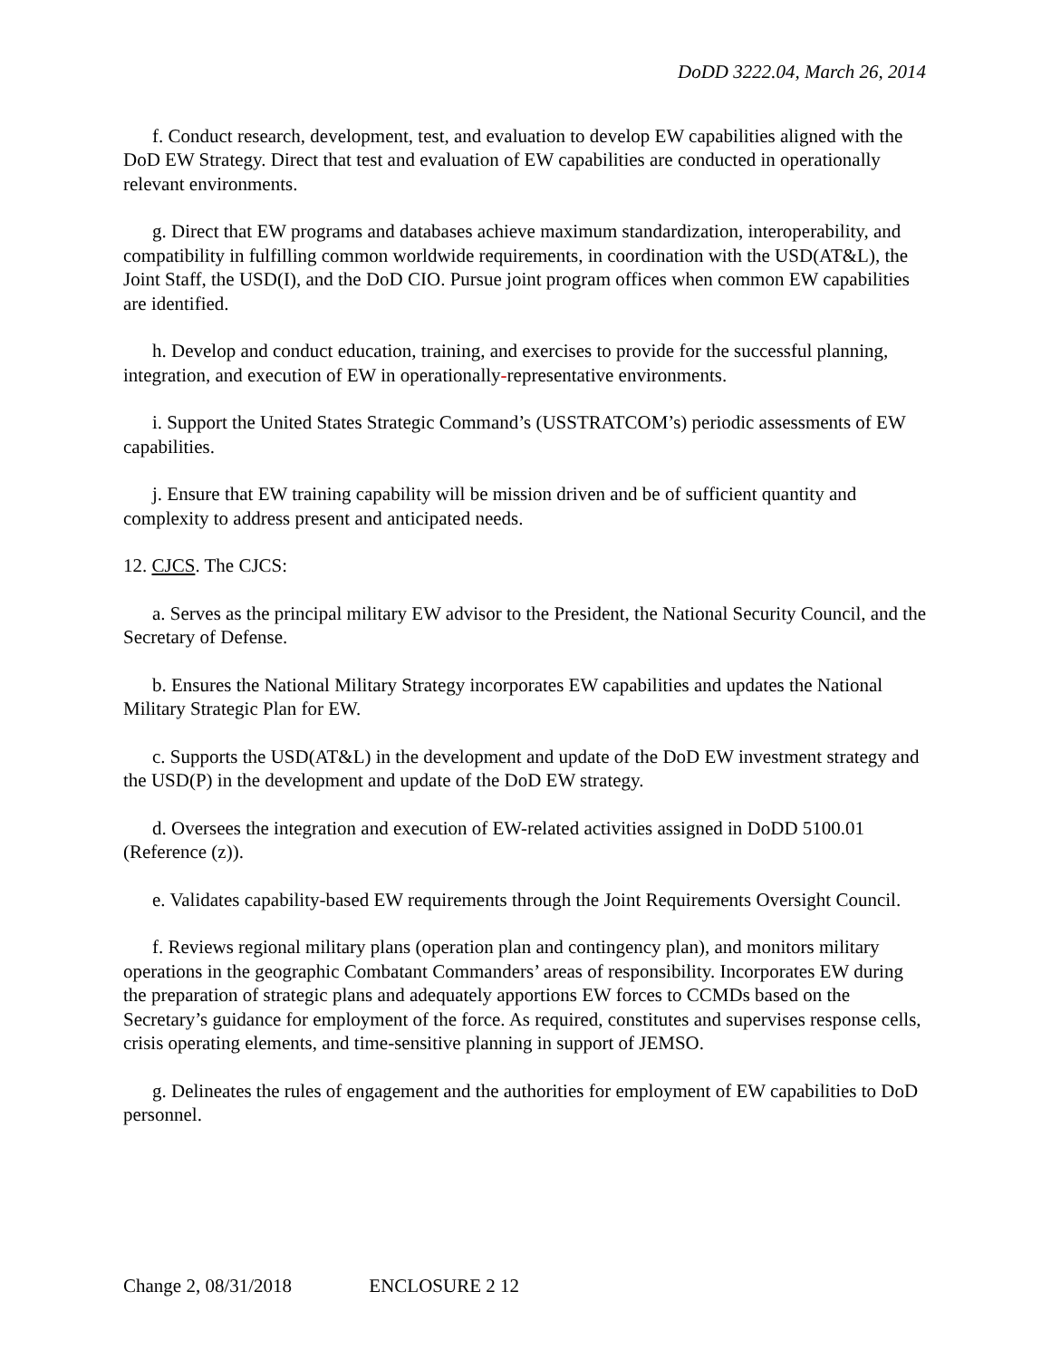DoDD 3222.04, March 26, 2014
f. Conduct research, development, test, and evaluation to develop EW capabilities aligned with the DoD EW Strategy. Direct that test and evaluation of EW capabilities are conducted in operationally relevant environments.
g. Direct that EW programs and databases achieve maximum standardization, interoperability, and compatibility in fulfilling common worldwide requirements, in coordination with the USD(AT&L), the Joint Staff, the USD(I), and the DoD CIO. Pursue joint program offices when common EW capabilities are identified.
h. Develop and conduct education, training, and exercises to provide for the successful planning, integration, and execution of EW in operationally-representative environments.
i. Support the United States Strategic Command’s (USSTRATCOM’s) periodic assessments of EW capabilities.
j. Ensure that EW training capability will be mission driven and be of sufficient quantity and complexity to address present and anticipated needs.
12. CJCS. The CJCS:
a. Serves as the principal military EW advisor to the President, the National Security Council, and the Secretary of Defense.
b. Ensures the National Military Strategy incorporates EW capabilities and updates the National Military Strategic Plan for EW.
c. Supports the USD(AT&L) in the development and update of the DoD EW investment strategy and the USD(P) in the development and update of the DoD EW strategy.
d. Oversees the integration and execution of EW-related activities assigned in DoDD 5100.01 (Reference (z)).
e. Validates capability-based EW requirements through the Joint Requirements Oversight Council.
f. Reviews regional military plans (operation plan and contingency plan), and monitors military operations in the geographic Combatant Commanders’ areas of responsibility. Incorporates EW during the preparation of strategic plans and adequately apportions EW forces to CCMDs based on the Secretary’s guidance for employment of the force. As required, constitutes and supervises response cells, crisis operating elements, and time-sensitive planning in support of JEMSO.
g. Delineates the rules of engagement and the authorities for employment of EW capabilities to DoD personnel.
Change 2, 08/31/2018 ENCLOSURE 2 12